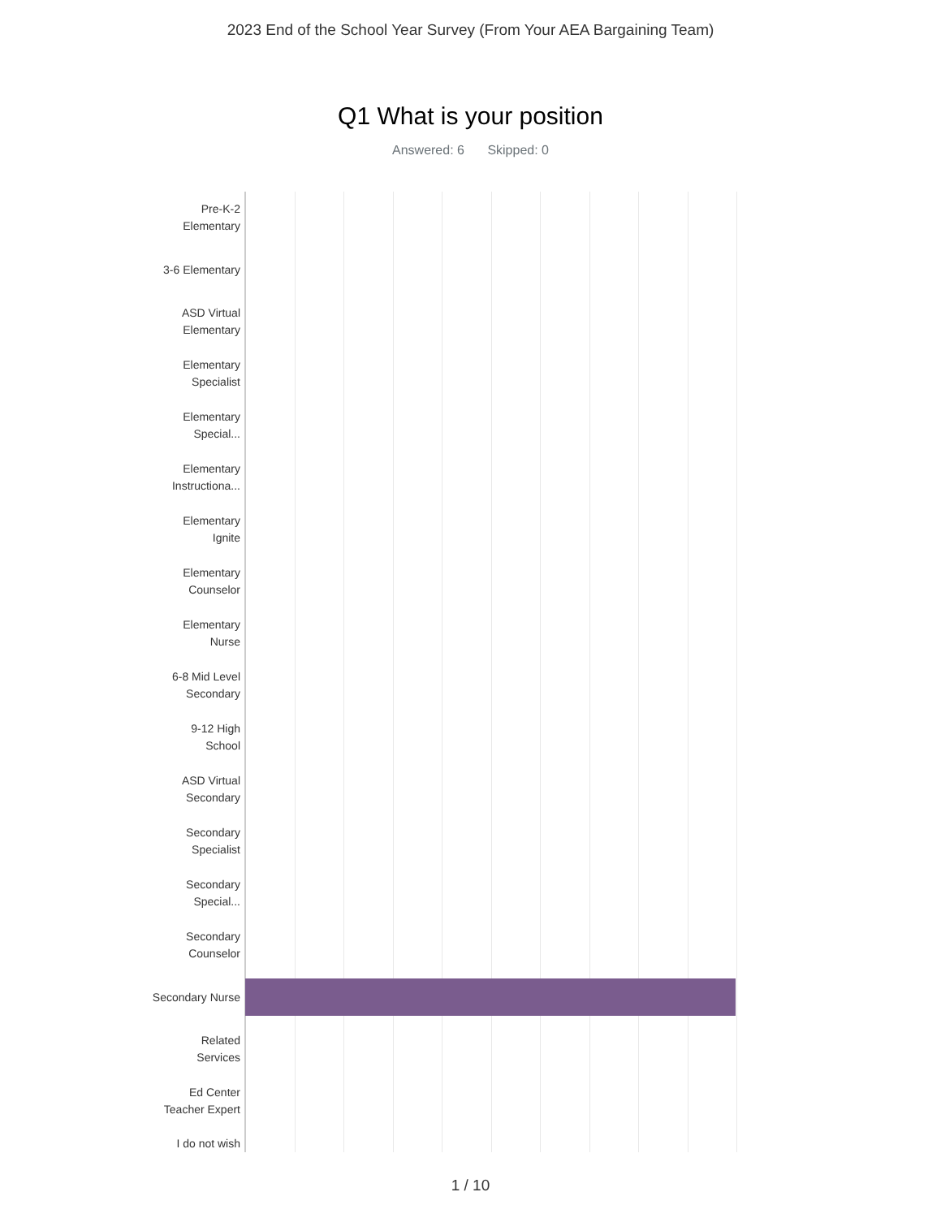2023 End of the School Year Survey (From Your AEA Bargaining Team)
Q1 What is your position
Answered: 6 Skipped: 0
Pre-K-2
Elementary
3-6 Elementary
ASD Virtual
Elementary
Elementary
Specialist
Elementary
Special...
Elementary
Instructiona...
Elementary
Ignite
Elementary
Counselor
Elementary
Nurse
6-8 Mid Level
Secondary
9-12 High
School
ASD Virtual
Secondary
Secondary
Specialist
Secondary
Special...
Secondary
Counselor
Secondary Nurse
Related
Services
Ed Center
Teacher Expert
I do not wish
1 / 10